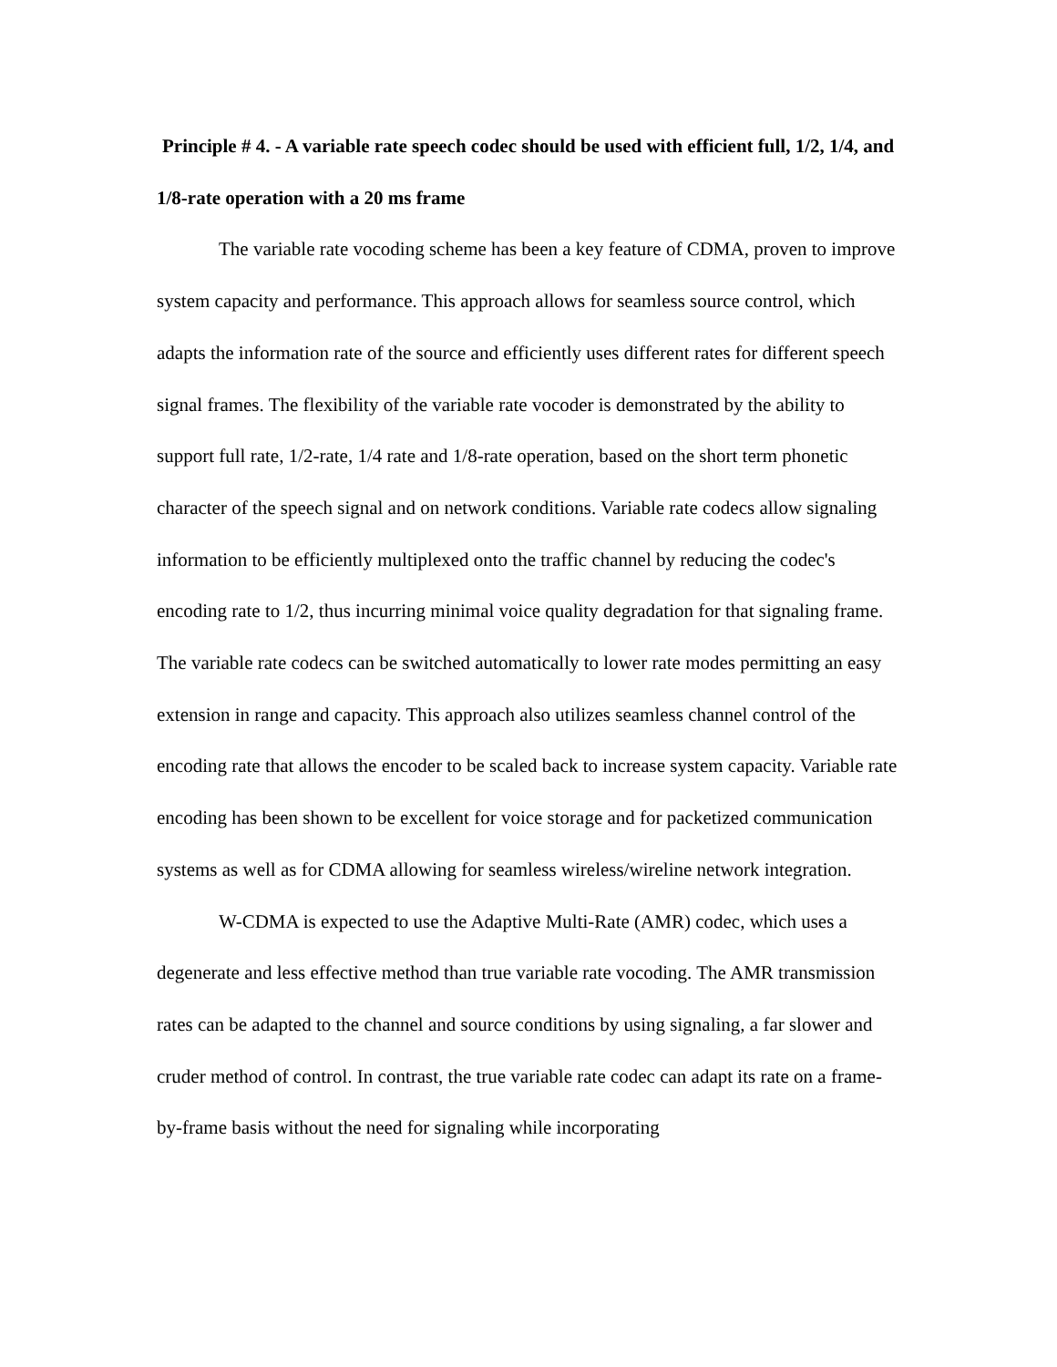Principle # 4. - A variable rate speech codec should be used with efficient full, 1/2, 1/4, and 1/8-rate operation with a 20 ms frame
The variable rate vocoding scheme has been a key feature of CDMA, proven to improve system capacity and performance. This approach allows for seamless source control, which adapts the information rate of the source and efficiently uses different rates for different speech signal frames. The flexibility of the variable rate vocoder is demonstrated by the ability to support full rate, 1/2-rate, 1/4 rate and 1/8-rate operation, based on the short term phonetic character of the speech signal and on network conditions. Variable rate codecs allow signaling information to be efficiently multiplexed onto the traffic channel by reducing the codec's encoding rate to 1/2, thus incurring minimal voice quality degradation for that signaling frame. The variable rate codecs can be switched automatically to lower rate modes permitting an easy extension in range and capacity. This approach also utilizes seamless channel control of the encoding rate that allows the encoder to be scaled back to increase system capacity. Variable rate encoding has been shown to be excellent for voice storage and for packetized communication systems as well as for CDMA allowing for seamless wireless/wireline network integration.
W-CDMA is expected to use the Adaptive Multi-Rate (AMR) codec, which uses a degenerate and less effective method than true variable rate vocoding. The AMR transmission rates can be adapted to the channel and source conditions by using signaling, a far slower and cruder method of control. In contrast, the true variable rate codec can adapt its rate on a frame-by-frame basis without the need for signaling while incorporating